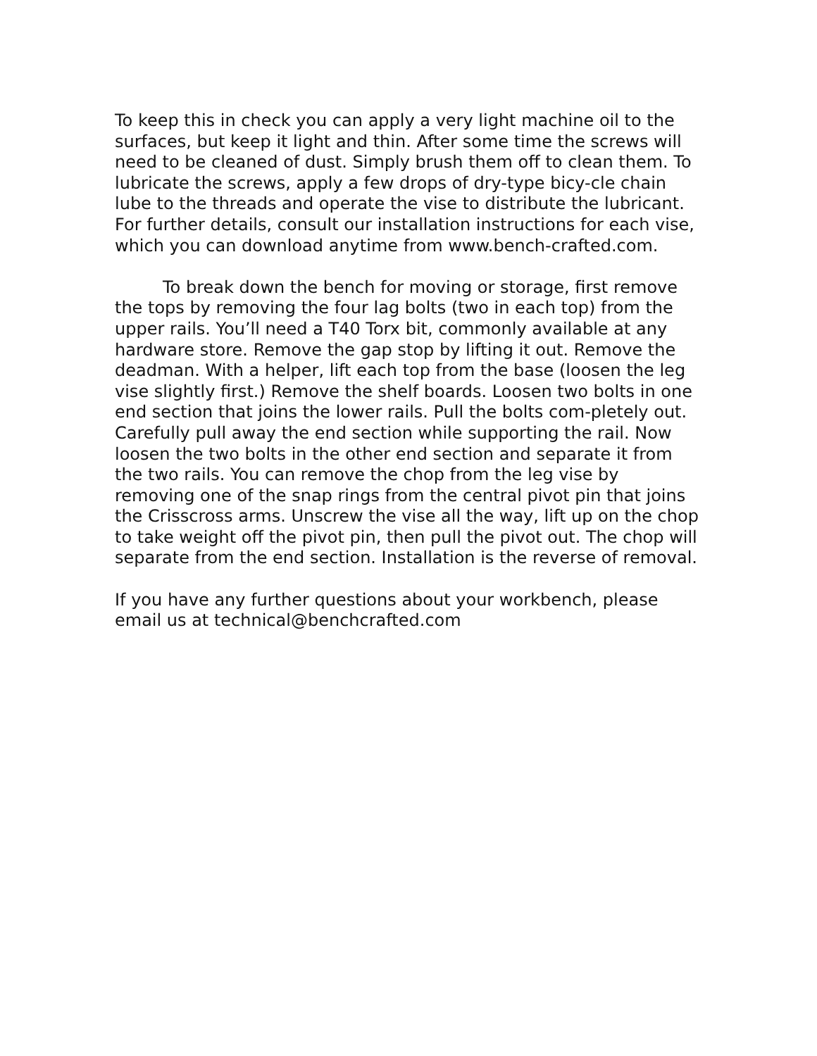To keep this in check you can apply a very light machine oil to the surfaces, but keep it light and thin. After some time the screws will need to be cleaned of dust. Simply brush them off to clean them. To lubricate the screws, apply a few drops of dry-type bicy-cle chain lube to the threads and operate the vise to distribute the lubricant. For further details, consult our installation instructions for each vise, which you can download anytime from www.bench-crafted.com.
To break down the bench for moving or storage, first remove the tops by removing the four lag bolts (two in each top) from the upper rails. You’ll need a T40 Torx bit, commonly available at any hardware store. Remove the gap stop by lifting it out. Remove the deadman. With a helper, lift each top from the base (loosen the leg vise slightly first.) Remove the shelf boards. Loosen two bolts in one end section that joins the lower rails. Pull the bolts com-pletely out. Carefully pull away the end section while supporting the rail. Now loosen the two bolts in the other end section and separate it from the two rails. You can remove the chop from the leg vise by removing one of the snap rings from the central pivot pin that joins the Crisscross arms. Unscrew the vise all the way, lift up on the chop to take weight off the pivot pin, then pull the pivot out. The chop will separate from the end section. Installation is the reverse of removal.
If you have any further questions about your workbench, please email us at technical@benchcrafted.com